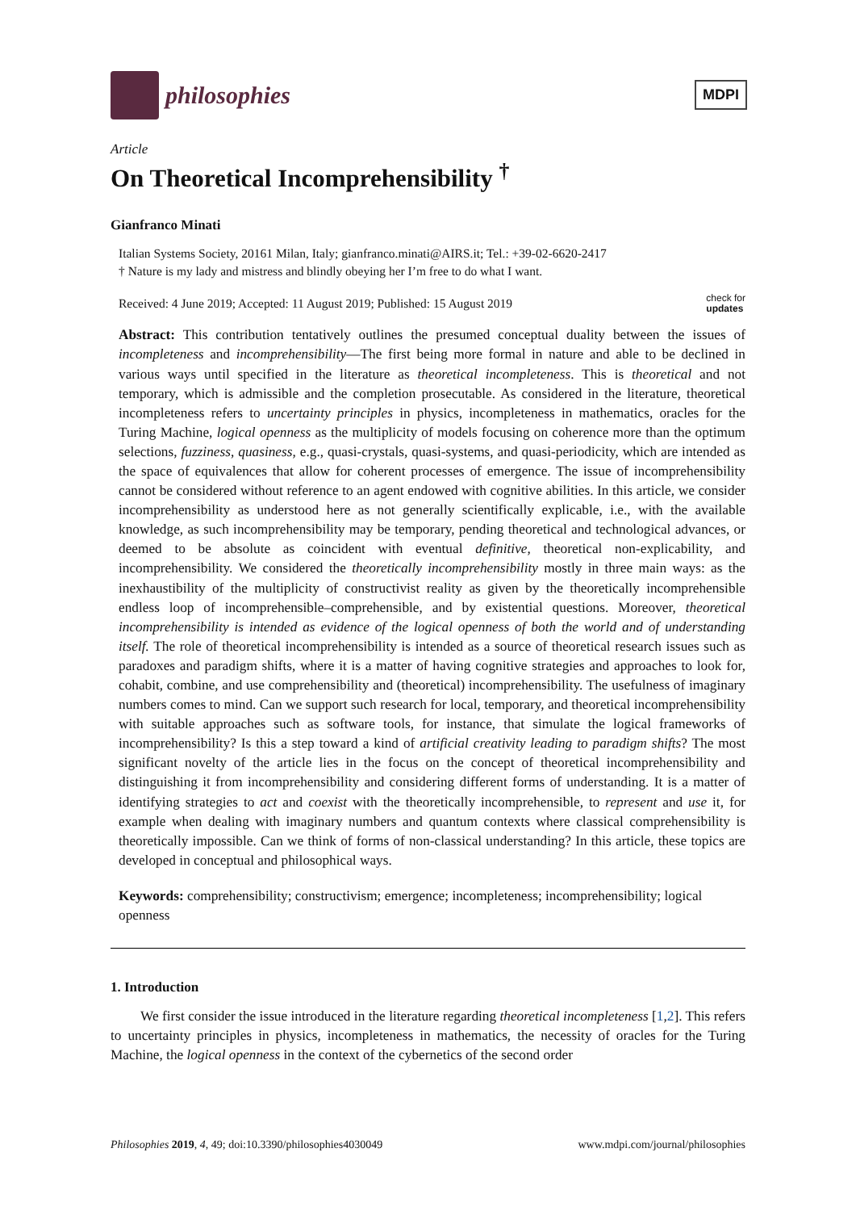philosophies
MDPI
Article
On Theoretical Incomprehensibility <sup>†</sup>
Gianfranco Minati
Italian Systems Society, 20161 Milan, Italy; gianfranco.minati@AIRS.it; Tel.: +39-02-6620-2417
† Nature is my lady and mistress and blindly obeying her I’m free to do what I want.
Received: 4 June 2019; Accepted: 11 August 2019; Published: 15 August 2019 check for
updates
Abstract: This contribution tentatively outlines the presumed conceptual duality between the issues of incompleteness and incomprehensibility—The first being more formal in nature and able to be declined in various ways until specified in the literature as theoretical incompleteness. This is theoretical and not temporary, which is admissible and the completion prosecutable. As considered in the literature, theoretical incompleteness refers to uncertainty principles in physics, incompleteness in mathematics, oracles for the Turing Machine, logical openness as the multiplicity of models focusing on coherence more than the optimum selections, fuzziness, quasiness, e.g., quasi-crystals, quasi-systems, and quasi-periodicity, which are intended as the space of equivalences that allow for coherent processes of emergence. The issue of incomprehensibility cannot be considered without reference to an agent endowed with cognitive abilities. In this article, we consider incomprehensibility as understood here as not generally scientifically explicable, i.e., with the available knowledge, as such incomprehensibility may be temporary, pending theoretical and technological advances, or deemed to be absolute as coincident with eventual definitive, theoretical non-explicability, and incomprehensibility. We considered the theoretically incomprehensibility mostly in three main ways: as the inexhaustibility of the multiplicity of constructivist reality as given by the theoretically incomprehensible endless loop of incomprehensible–comprehensible, and by existential questions. Moreover, theoretical incomprehensibility is intended as evidence of the logical openness of both the world and of understanding itself. The role of theoretical incomprehensibility is intended as a source of theoretical research issues such as paradoxes and paradigm shifts, where it is a matter of having cognitive strategies and approaches to look for, cohabit, combine, and use comprehensibility and (theoretical) incomprehensibility. The usefulness of imaginary numbers comes to mind. Can we support such research for local, temporary, and theoretical incomprehensibility with suitable approaches such as software tools, for instance, that simulate the logical frameworks of incomprehensibility? Is this a step toward a kind of artificial creativity leading to paradigm shifts? The most significant novelty of the article lies in the focus on the concept of theoretical incomprehensibility and distinguishing it from incomprehensibility and considering different forms of understanding. It is a matter of identifying strategies to act and coexist with the theoretically incomprehensible, to represent and use it, for example when dealing with imaginary numbers and quantum contexts where classical comprehensibility is theoretically impossible. Can we think of forms of non-classical understanding? In this article, these topics are developed in conceptual and philosophical ways.
Keywords: comprehensibility; constructivism; emergence; incompleteness; incomprehensibility; logical openness
1. Introduction
We first consider the issue introduced in the literature regarding theoretical incompleteness [1,2]. This refers to uncertainty principles in physics, incompleteness in mathematics, the necessity of oracles for the Turing Machine, the logical openness in the context of the cybernetics of the second order
Philosophies 2019, 4, 49; doi:10.3390/philosophies4030049 www.mdpi.com/journal/philosophies